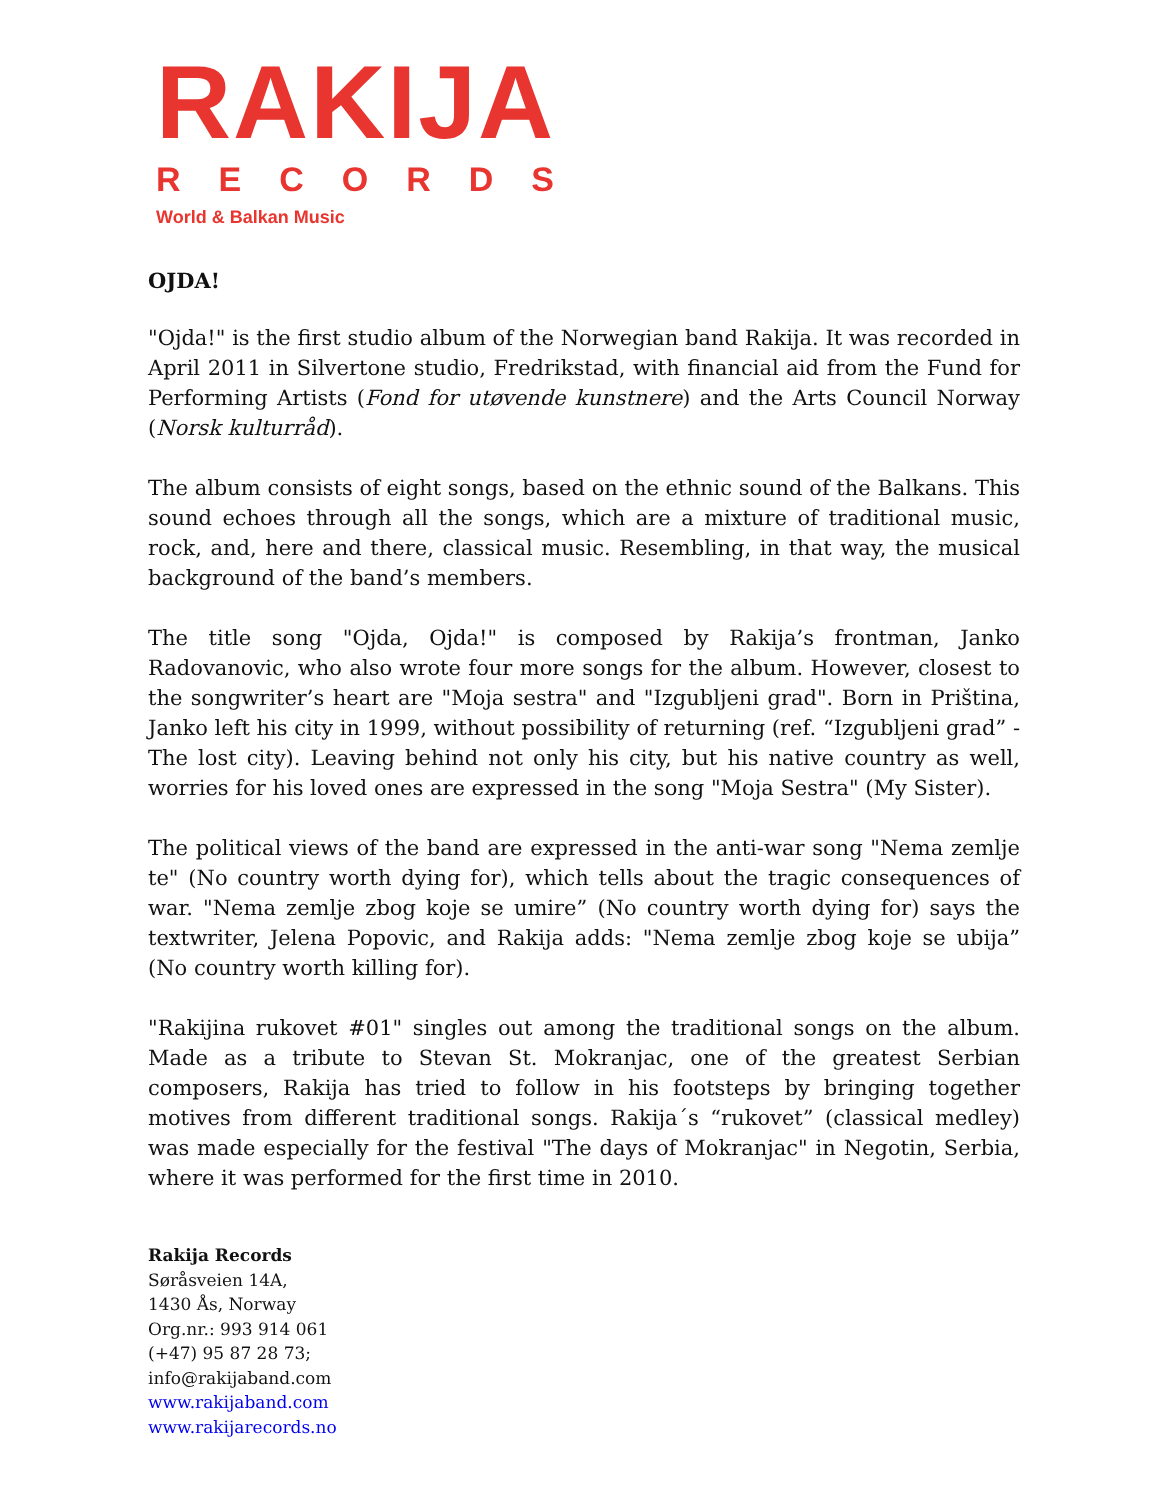RAKIJA
RECORDS
World & Balkan Music
OJDA!
"Ojda!" is the first studio album of the Norwegian band Rakija. It was recorded in April 2011 in Silvertone studio, Fredrikstad, with financial aid from the Fund for Performing Artists (Fond for utøvende kunstnere) and the Arts Council Norway (Norsk kulturråd).
The album consists of eight songs, based on the ethnic sound of the Balkans. This sound echoes through all the songs, which are a mixture of traditional music, rock, and, here and there, classical music. Resembling, in that way, the musical background of the band’s members.
The title song "Ojda, Ojda!" is composed by Rakija’s frontman, Janko Radovanovic, who also wrote four more songs for the album. However, closest to the songwriter’s heart are "Moja sestra" and "Izgubljeni grad". Born in Priština, Janko left his city in 1999, without possibility of returning (ref. “Izgubljeni grad” - The lost city). Leaving behind not only his city, but his native country as well, worries for his loved ones are expressed in the song "Moja Sestra" (My Sister).
The political views of the band are expressed in the anti-war song "Nema zemlje te" (No country worth dying for), which tells about the tragic consequences of war. "Nema zemlje zbog koje se umire” (No country worth dying for) says the textwriter, Jelena Popovic, and Rakija adds: "Nema zemlje zbog koje se ubija” (No country worth killing for).
"Rakijina rukovet #01" singles out among the traditional songs on the album. Made as a tribute to Stevan St. Mokranjac, one of the greatest Serbian composers, Rakija has tried to follow in his footsteps by bringing together motives from different traditional songs. Rakija´s “rukovet” (classical medley) was made especially for the festival "The days of Mokranjac" in Negotin, Serbia, where it was performed for the first time in 2010.
Rakija Records
Søråsveien 14A,
1430 Ås, Norway
Org.nr.: 993 914 061
(+47) 95 87 28 73;
info@rakijaband.com
www.rakijaband.com
www.rakijarecords.no